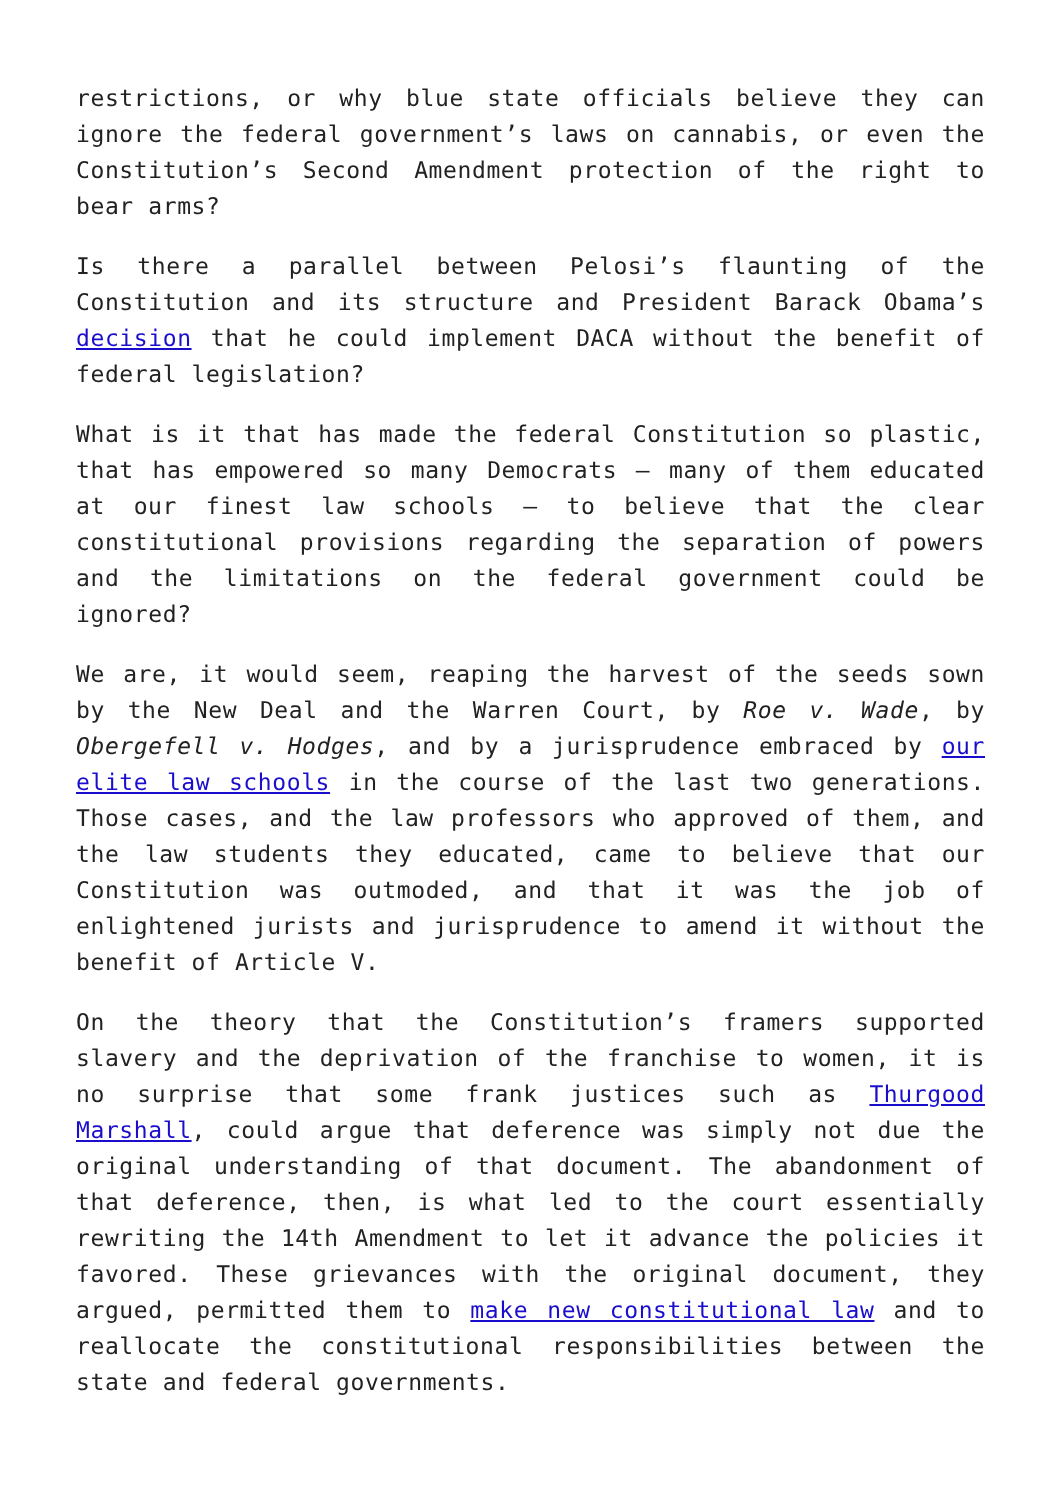restrictions, or why blue state officials believe they can ignore the federal government’s laws on cannabis, or even the Constitution’s Second Amendment protection of the right to bear arms?
Is there a parallel between Pelosi’s flaunting of the Constitution and its structure and President Barack Obama’s decision that he could implement DACA without the benefit of federal legislation?
What is it that has made the federal Constitution so plastic, that has empowered so many Democrats — many of them educated at our finest law schools — to believe that the clear constitutional provisions regarding the separation of powers and the limitations on the federal government could be ignored?
We are, it would seem, reaping the harvest of the seeds sown by the New Deal and the Warren Court, by Roe v. Wade, by Obergefell v. Hodges, and by a jurisprudence embraced by our elite law schools in the course of the last two generations. Those cases, and the law professors who approved of them, and the law students they educated, came to believe that our Constitution was outmoded, and that it was the job of enlightened jurists and jurisprudence to amend it without the benefit of Article V.
On the theory that the Constitution’s framers supported slavery and the deprivation of the franchise to women, it is no surprise that some frank justices such as Thurgood Marshall, could argue that deference was simply not due the original understanding of that document. The abandonment of that deference, then, is what led to the court essentially rewriting the 14th Amendment to let it advance the policies it favored. These grievances with the original document, they argued, permitted them to make new constitutional law and to reallocate the constitutional responsibilities between the state and federal governments.